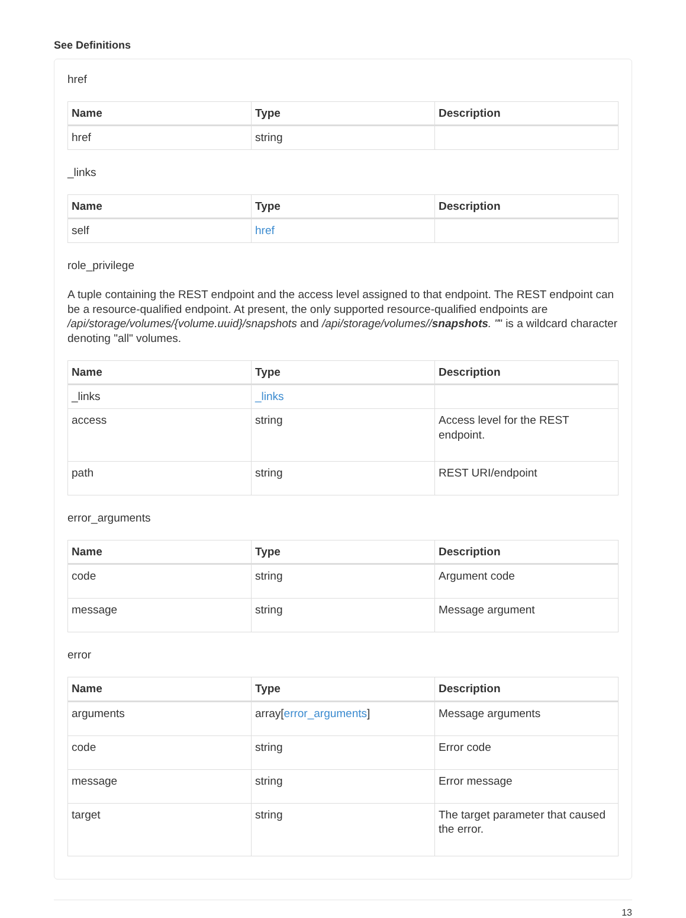See Definitions
href
| Name | Type | Description |
| --- | --- | --- |
| href | string | |
_links
| Name | Type | Description |
| --- | --- | --- |
| self | href | |
role_privilege
A tuple containing the REST endpoint and the access level assigned to that endpoint. The REST endpoint can be a resource-qualified endpoint. At present, the only supported resource-qualified endpoints are /api/storage/volumes/{volume.uuid}/snapshots and /api/storage/volumes//snapshots. "" is a wildcard character denoting "all" volumes.
| Name | Type | Description |
| --- | --- | --- |
| _links | _links | |
| access | string | Access level for the REST endpoint. |
| path | string | REST URI/endpoint |
error_arguments
| Name | Type | Description |
| --- | --- | --- |
| code | string | Argument code |
| message | string | Message argument |
error
| Name | Type | Description |
| --- | --- | --- |
| arguments | array[ error_arguments ] | Message arguments |
| code | string | Error code |
| message | string | Error message |
| target | string | The target parameter that caused the error. |
13